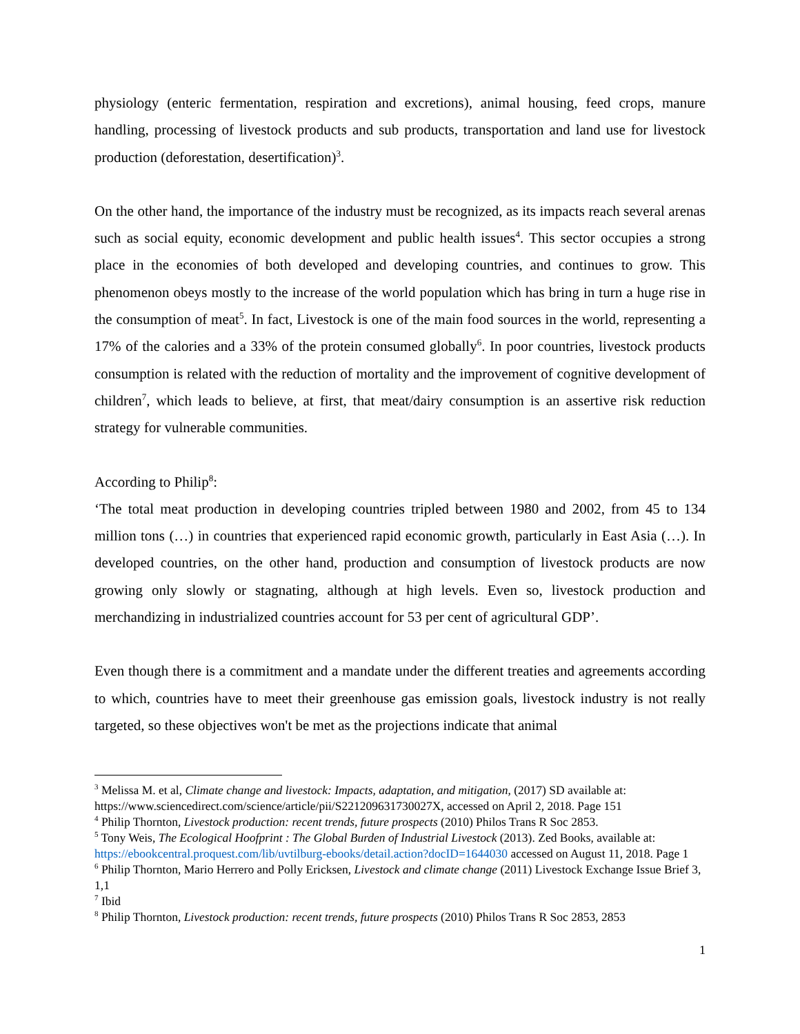physiology (enteric fermentation, respiration and excretions), animal housing, feed crops, manure handling, processing of livestock products and sub products, transportation and land use for livestock production (deforestation, desertification)<sup>3</sup>.
On the other hand, the importance of the industry must be recognized, as its impacts reach several arenas such as social equity, economic development and public health issues<sup>4</sup>. This sector occupies a strong place in the economies of both developed and developing countries, and continues to grow. This phenomenon obeys mostly to the increase of the world population which has bring in turn a huge rise in the consumption of meat<sup>5</sup>. In fact, Livestock is one of the main food sources in the world, representing a 17% of the calories and a 33% of the protein consumed globally<sup>6</sup>. In poor countries, livestock products consumption is related with the reduction of mortality and the improvement of cognitive development of children<sup>7</sup>, which leads to believe, at first, that meat/dairy consumption is an assertive risk reduction strategy for vulnerable communities.
According to Philip<sup>8</sup>:
‘The total meat production in developing countries tripled between 1980 and 2002, from 45 to 134 million tons (…) in countries that experienced rapid economic growth, particularly in East Asia (…). In developed countries, on the other hand, production and consumption of livestock products are now growing only slowly or stagnating, although at high levels. Even so, livestock production and merchandizing in industrialized countries account for 53 per cent of agricultural GDP’.
Even though there is a commitment and a mandate under the different treaties and agreements according to which, countries have to meet their greenhouse gas emission goals, livestock industry is not really targeted, so these objectives won't be met as the projections indicate that animal
<sup>3</sup> Melissa M. et al, Climate change and livestock: Impacts, adaptation, and mitigation, (2017) SD available at: https://www.sciencedirect.com/science/article/pii/S221209631730027X, accessed on April 2, 2018. Page 151
<sup>4</sup> Philip Thornton, Livestock production: recent trends, future prospects (2010) Philos Trans R Soc 2853.
<sup>5</sup> Tony Weis, The Ecological Hoofprint : The Global Burden of Industrial Livestock (2013). Zed Books, available at: https://ebookcentral.proquest.com/lib/uvtilburg-ebooks/detail.action?docID=1644030 accessed on August 11, 2018. Page 1
<sup>6</sup> Philip Thornton, Mario Herrero and Polly Ericksen, Livestock and climate change (2011) Livestock Exchange Issue Brief 3, 1,1
<sup>7</sup> Ibid
<sup>8</sup> Philip Thornton, Livestock production: recent trends, future prospects (2010) Philos Trans R Soc 2853, 2853
1